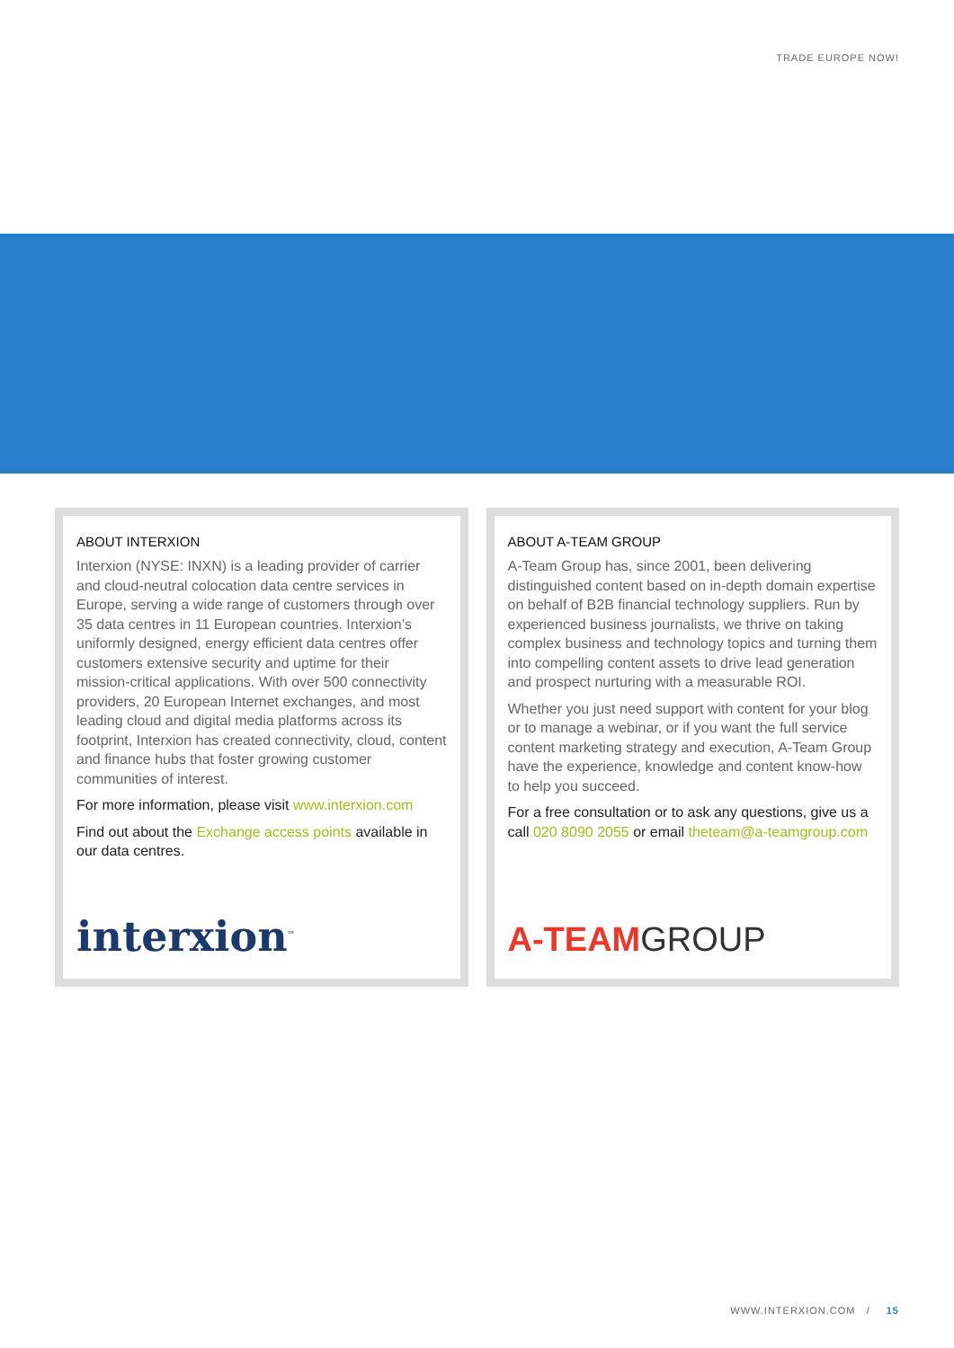TRADE EUROPE NOW!
ABOUT INTERXION
Interxion (NYSE: INXN) is a leading provider of carrier and cloud-neutral colocation data centre services in Europe, serving a wide range of customers through over 35 data centres in 11 European countries. Interxion’s uniformly designed, energy efficient data centres offer customers extensive security and uptime for their mission-critical applications. With over 500 connectivity providers, 20 European Internet exchanges, and most leading cloud and digital media platforms across its footprint, Interxion has created connectivity, cloud, content and finance hubs that foster growing customer communities of interest.
For more information, please visit www.interxion.com
Find out about the Exchange access points available in our data centres.
interxion<sup>™</sup>
ABOUT A-TEAM GROUP
A-Team Group has, since 2001, been delivering distinguished content based on in-depth domain expertise on behalf of B2B financial technology suppliers. Run by experienced business journalists, we thrive on taking complex business and technology topics and turning them into compelling content assets to drive lead generation and prospect nurturing with a measurable ROI.
Whether you just need support with content for your blog or to manage a webinar, or if you want the full service content marketing strategy and execution, A-Team Group have the experience, knowledge and content know-how to help you succeed.
For a free consultation or to ask any questions, give us a call 020 8090 2055 or email theteam@a-teamgroup.com
A-TEAMGROUP
WWW.INTERXION.COM / 15